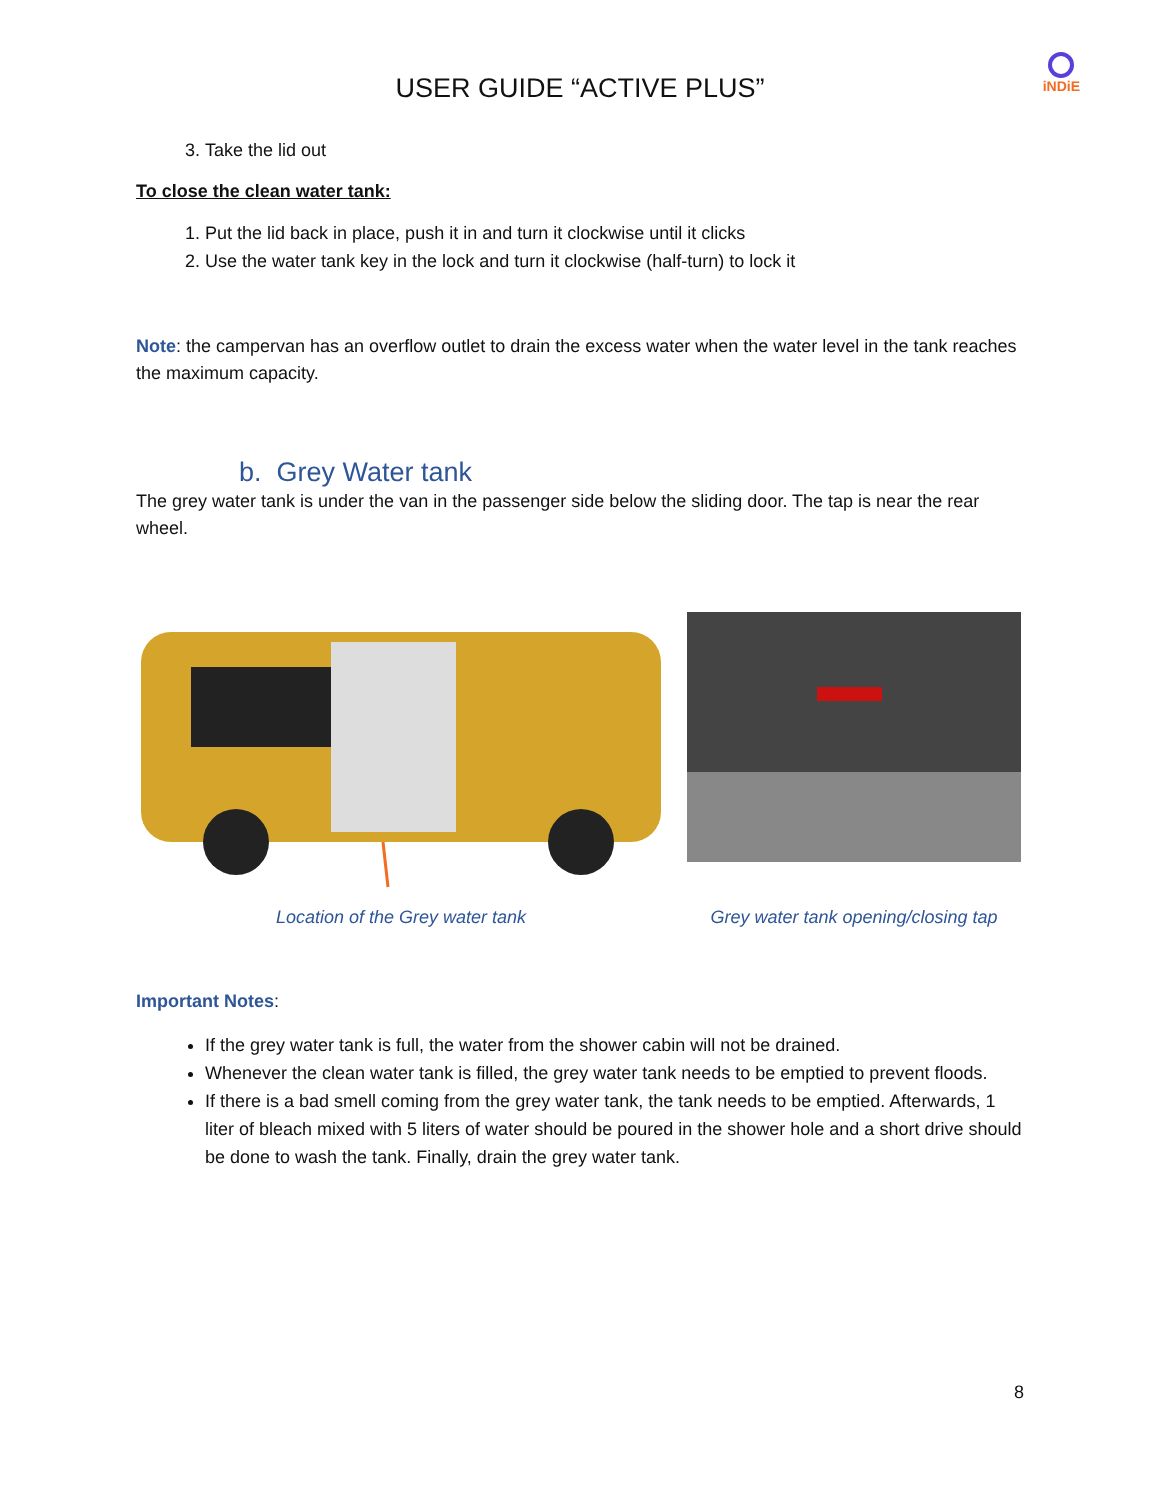USER GUIDE “ACTIVE PLUS”
iNDiE
3. Take the lid out
To close the clean water tank:
1. Put the lid back in place, push it in and turn it clockwise until it clicks
2. Use the water tank key in the lock and turn it clockwise (half-turn) to lock it
Note: the campervan has an overflow outlet to drain the excess water when the water level in the tank reaches the maximum capacity.
b. Grey Water tank
The grey water tank is under the van in the passenger side below the sliding door. The tap is near the rear wheel.
Location of the Grey water tank
Grey water tank opening/closing tap
Important Notes:
If the grey water tank is full, the water from the shower cabin will not be drained.
Whenever the clean water tank is filled, the grey water tank needs to be emptied to prevent floods.
If there is a bad smell coming from the grey water tank, the tank needs to be emptied. Afterwards, 1 liter of bleach mixed with 5 liters of water should be poured in the shower hole and a short drive should be done to wash the tank. Finally, drain the grey water tank.
8